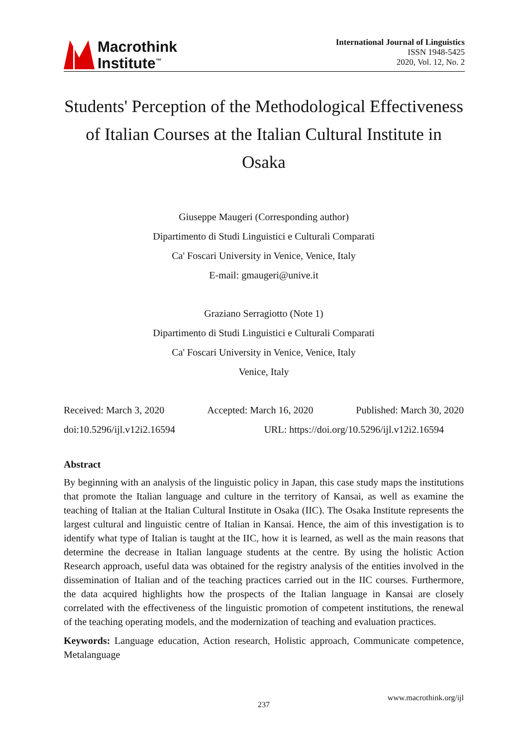Macrothink
Institute<sup>™</sup>
International Journal of Linguistics
ISSN 1948-5425
2020, Vol. 12, No. 2
Students' Perception of the Methodological Effectiveness of Italian Courses at the Italian Cultural Institute in Osaka
Giuseppe Maugeri (Corresponding author)
Dipartimento di Studi Linguistici e Culturali Comparati
Ca' Foscari University in Venice, Venice, Italy
E-mail: gmaugeri@unive.it
Graziano Serragiotto (Note 1)
Dipartimento di Studi Linguistici e Culturali Comparati
Ca' Foscari University in Venice, Venice, Italy
Venice, Italy
Received: March 3, 2020 Accepted: March 16, 2020 Published: March 30, 2020
doi:10.5296/ijl.v12i2.16594 URL: https://doi.org/10.5296/ijl.v12i2.16594
Abstract
By beginning with an analysis of the linguistic policy in Japan, this case study maps the institutions that promote the Italian language and culture in the territory of Kansai, as well as examine the teaching of Italian at the Italian Cultural Institute in Osaka (IIC). The Osaka Institute represents the largest cultural and linguistic centre of Italian in Kansai. Hence, the aim of this investigation is to identify what type of Italian is taught at the IIC, how it is learned, as well as the main reasons that determine the decrease in Italian language students at the centre. By using the holistic Action Research approach, useful data was obtained for the registry analysis of the entities involved in the dissemination of Italian and of the teaching practices carried out in the IIC courses. Furthermore, the data acquired highlights how the prospects of the Italian language in Kansai are closely correlated with the effectiveness of the linguistic promotion of competent institutions, the renewal of the teaching operating models, and the modernization of teaching and evaluation practices.
Keywords: Language education, Action research, Holistic approach, Communicate competence, Metalanguage
www.macrothink.org/ijl
237